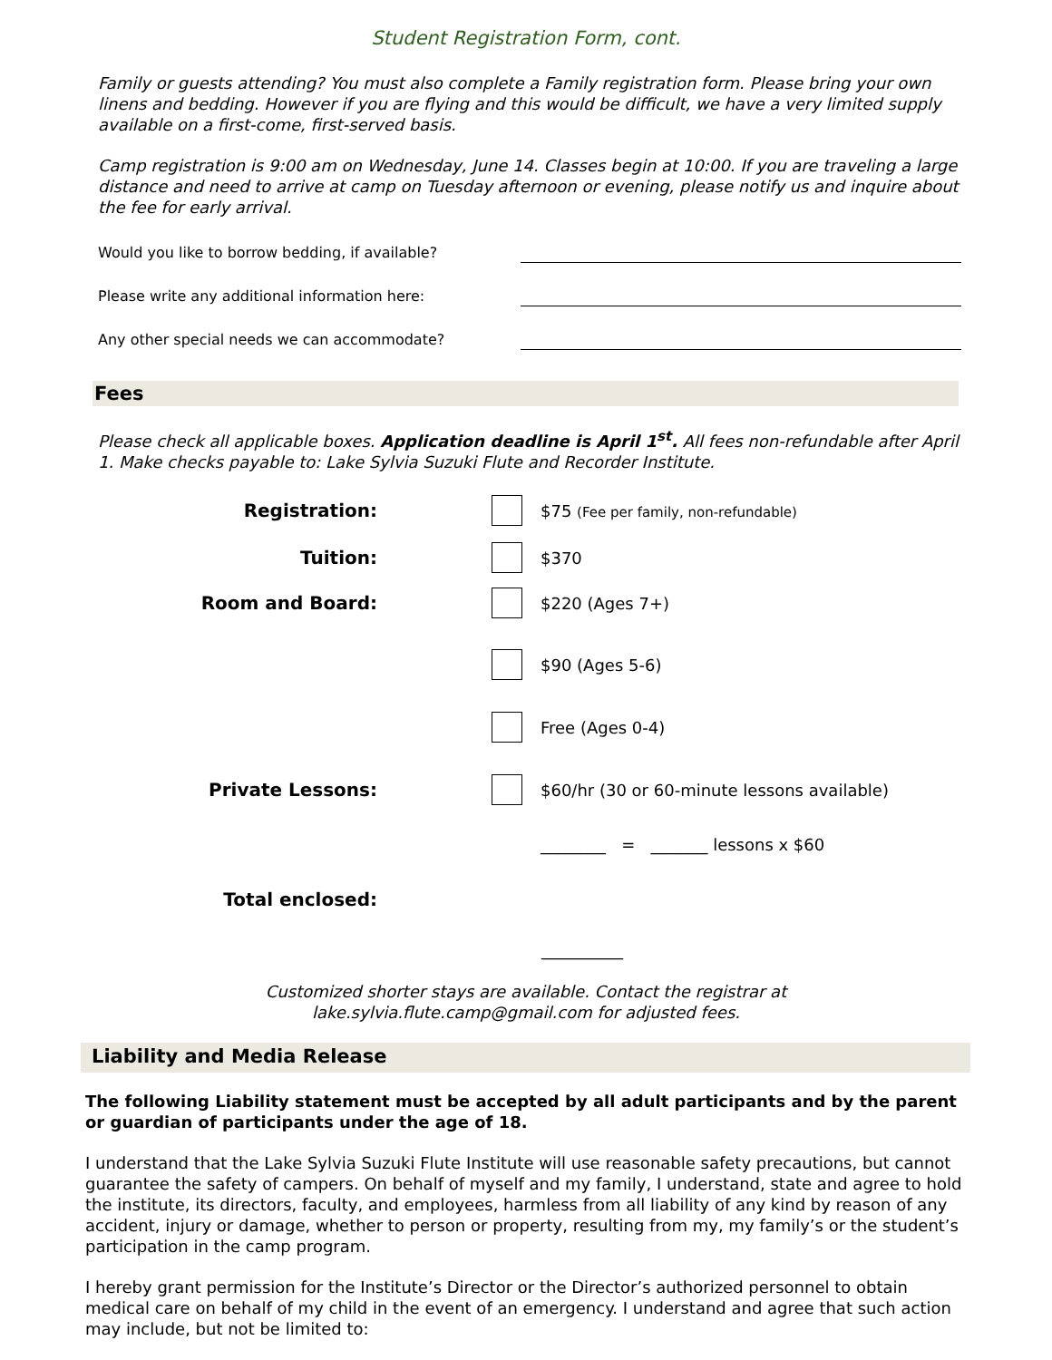Student Registration Form, cont.
Family or guests attending? You must also complete a Family registration form. Please bring your own linens and bedding. However if you are flying and this would be difficult, we have a very limited supply available on a first-come, first-served basis.
Camp registration is 9:00 am on Wednesday, June 14. Classes begin at 10:00. If you are traveling a large distance and need to arrive at camp on Tuesday afternoon or evening, please notify us and inquire about the fee for early arrival.
Would you like to borrow bedding, if available?
Please write any additional information here:
Any other special needs we can accommodate?
Fees
Please check all applicable boxes. Application deadline is April 1<sup>st</sup>. All fees non-refundable after April 1. Make checks payable to: Lake Sylvia Suzuki Flute and Recorder Institute.
Registration:
$75 (Fee per family, non-refundable)
Tuition: $370
Room and Board: $220 (Ages 7+)
$90 (Ages 5-6)
Free (Ages 0-4)
Private Lessons:
$60/hr (30 or 60-minute lessons available)
________ = _______ lessons x $60
Total enclosed:
__________
Customized shorter stays are available. Contact the registrar at
lake.sylvia.flute.camp@gmail.com for adjusted fees.
Liability and Media Release
The following Liability statement must be accepted by all adult participants and by the parent or guardian of participants under the age of 18.
I understand that the Lake Sylvia Suzuki Flute Institute will use reasonable safety precautions, but cannot guarantee the safety of campers. On behalf of myself and my family, I understand, state and agree to hold the institute, its directors, faculty, and employees, harmless from all liability of any kind by reason of any accident, injury or damage, whether to person or property, resulting from my, my family’s or the student’s participation in the camp program.
I hereby grant permission for the Institute’s Director or the Director’s authorized personnel to obtain medical care on behalf of my child in the event of an emergency. I understand and agree that such action may include, but not be limited to: